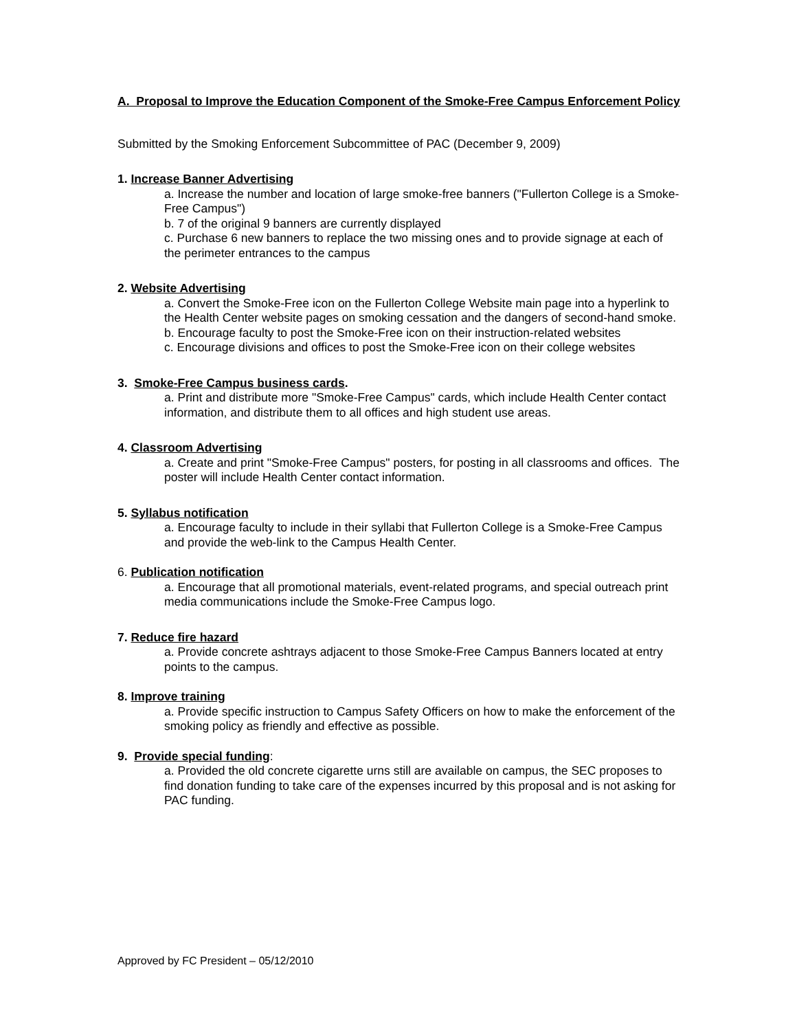A. Proposal to Improve the Education Component of the Smoke-Free Campus Enforcement Policy
Submitted by the Smoking Enforcement Subcommittee of PAC (December 9, 2009)
1. Increase Banner Advertising
a. Increase the number and location of large smoke-free banners ("Fullerton College is a Smoke-Free Campus")
b. 7 of the original 9 banners are currently displayed
c. Purchase 6 new banners to replace the two missing ones and to provide signage at each of the perimeter entrances to the campus
2. Website Advertising
a. Convert the Smoke-Free icon on the Fullerton College Website main page into a hyperlink to the Health Center website pages on smoking cessation and the dangers of second-hand smoke.
b. Encourage faculty to post the Smoke-Free icon on their instruction-related websites
c. Encourage divisions and offices to post the Smoke-Free icon on their college websites
3. Smoke-Free Campus business cards.
a. Print and distribute more "Smoke-Free Campus" cards, which include Health Center contact information, and distribute them to all offices and high student use areas.
4. Classroom Advertising
a. Create and print "Smoke-Free Campus" posters, for posting in all classrooms and offices. The poster will include Health Center contact information.
5. Syllabus notification
a. Encourage faculty to include in their syllabi that Fullerton College is a Smoke-Free Campus and provide the web-link to the Campus Health Center.
6. Publication notification
a. Encourage that all promotional materials, event-related programs, and special outreach print media communications include the Smoke-Free Campus logo.
7. Reduce fire hazard
a. Provide concrete ashtrays adjacent to those Smoke-Free Campus Banners located at entry points to the campus.
8. Improve training
a. Provide specific instruction to Campus Safety Officers on how to make the enforcement of the smoking policy as friendly and effective as possible.
9. Provide special funding:
a. Provided the old concrete cigarette urns still are available on campus, the SEC proposes to find donation funding to take care of the expenses incurred by this proposal and is not asking for PAC funding.
Approved by FC President – 05/12/2010